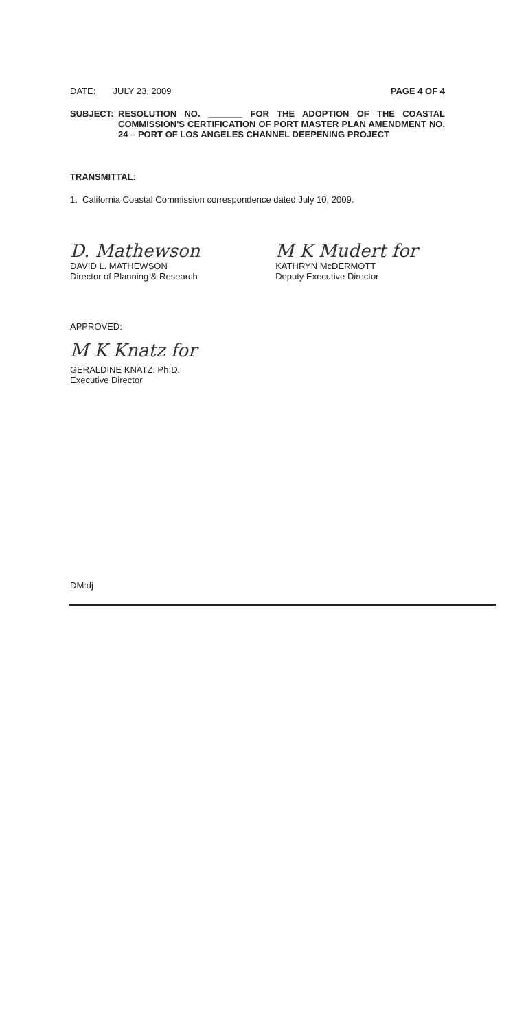DATE: JULY 23, 2009 PAGE 4 OF 4
SUBJECT: RESOLUTION NO. _______ FOR THE ADOPTION OF THE COASTAL COMMISSION'S CERTIFICATION OF PORT MASTER PLAN AMENDMENT NO. 24 – PORT OF LOS ANGELES CHANNEL DEEPENING PROJECT
TRANSMITTAL:
1. California Coastal Commission correspondence dated July 10, 2009.
D. Mathewson
DAVID L. MATHEWSON
Director of Planning & Research
M K Mudert for
KATHRYN McDERMOTT
Deputy Executive Director
APPROVED:
M K Knatz for
GERALDINE KNATZ, Ph.D.
Executive Director
DM:dj